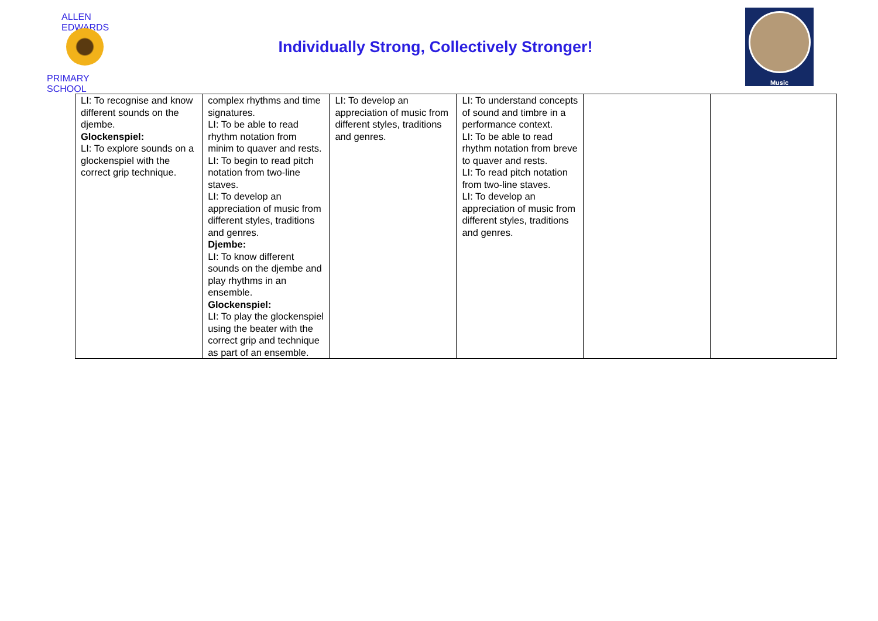ALLEN EDWARDS
PRIMARY SCHOOL
Individually Strong, Collectively Stronger!
Music
| LI: To recognise and know different sounds on the djembe. Glockenspiel: LI: To explore sounds on a glockenspiel with the correct grip technique. | complex rhythms and time signatures. LI: To be able to read rhythm notation from minim to quaver and rests. LI: To begin to read pitch notation from two-line staves. LI: To develop an appreciation of music from different styles, traditions and genres. Djembe: LI: To know different sounds on the djembe and play rhythms in an ensemble. Glockenspiel: LI: To play the glockenspiel using the beater with the correct grip and technique as part of an ensemble. | LI: To develop an appreciation of music from different styles, traditions and genres. | LI: To understand concepts of sound and timbre in a performance context. LI: To be able to read rhythm notation from breve to quaver and rests. LI: To read pitch notation from two-line staves. LI: To develop an appreciation of music from different styles, traditions and genres. | | |